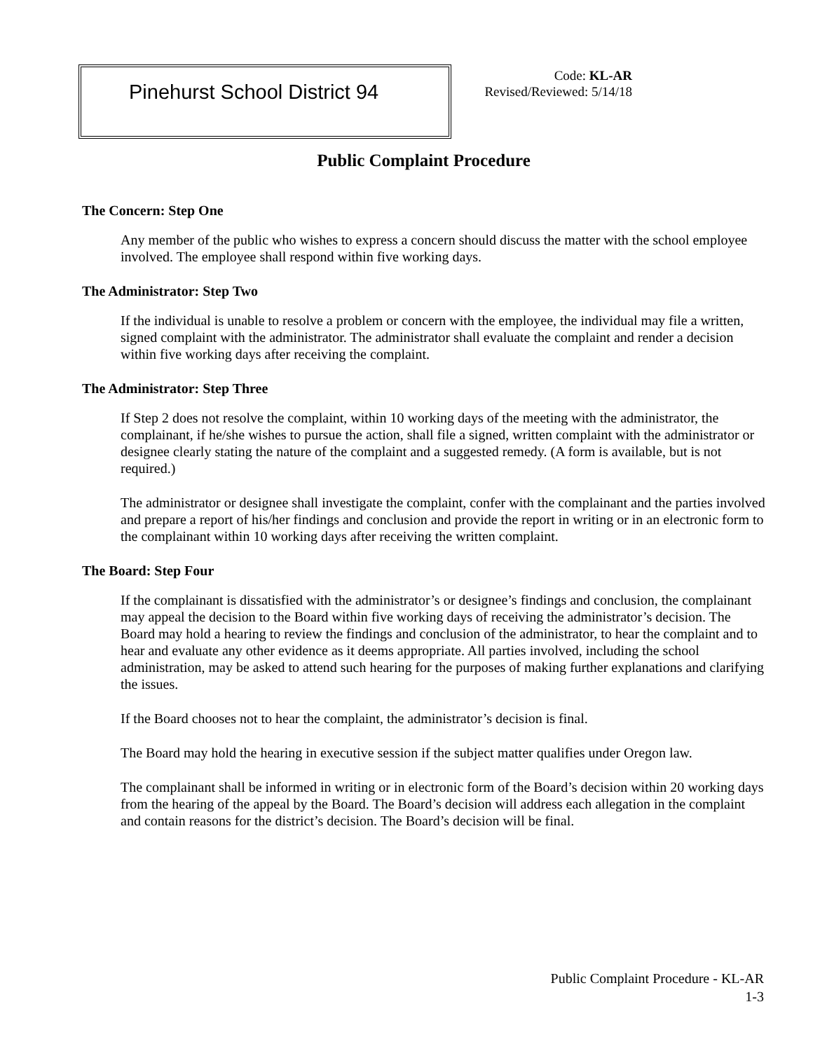Pinehurst School District 94
Code: KL-AR
Revised/Reviewed: 5/14/18
Public Complaint Procedure
The Concern: Step One
Any member of the public who wishes to express a concern should discuss the matter with the school employee involved. The employee shall respond within five working days.
The Administrator: Step Two
If the individual is unable to resolve a problem or concern with the employee, the individual may file a written, signed complaint with the administrator. The administrator shall evaluate the complaint and render a decision within five working days after receiving the complaint.
The Administrator: Step Three
If Step 2 does not resolve the complaint, within 10 working days of the meeting with the administrator, the complainant, if he/she wishes to pursue the action, shall file a signed, written complaint with the administrator or designee clearly stating the nature of the complaint and a suggested remedy. (A form is available, but is not required.)
The administrator or designee shall investigate the complaint, confer with the complainant and the parties involved and prepare a report of his/her findings and conclusion and provide the report in writing or in an electronic form to the complainant within 10 working days after receiving the written complaint.
The Board: Step Four
If the complainant is dissatisfied with the administrator’s or designee’s findings and conclusion, the complainant may appeal the decision to the Board within five working days of receiving the administrator’s decision. The Board may hold a hearing to review the findings and conclusion of the administrator, to hear the complaint and to hear and evaluate any other evidence as it deems appropriate. All parties involved, including the school administration, may be asked to attend such hearing for the purposes of making further explanations and clarifying the issues.
If the Board chooses not to hear the complaint, the administrator’s decision is final.
The Board may hold the hearing in executive session if the subject matter qualifies under Oregon law.
The complainant shall be informed in writing or in electronic form of the Board’s decision within 20 working days from the hearing of the appeal by the Board. The Board’s decision will address each allegation in the complaint and contain reasons for the district’s decision. The Board’s decision will be final.
Public Complaint Procedure - KL-AR
1-3